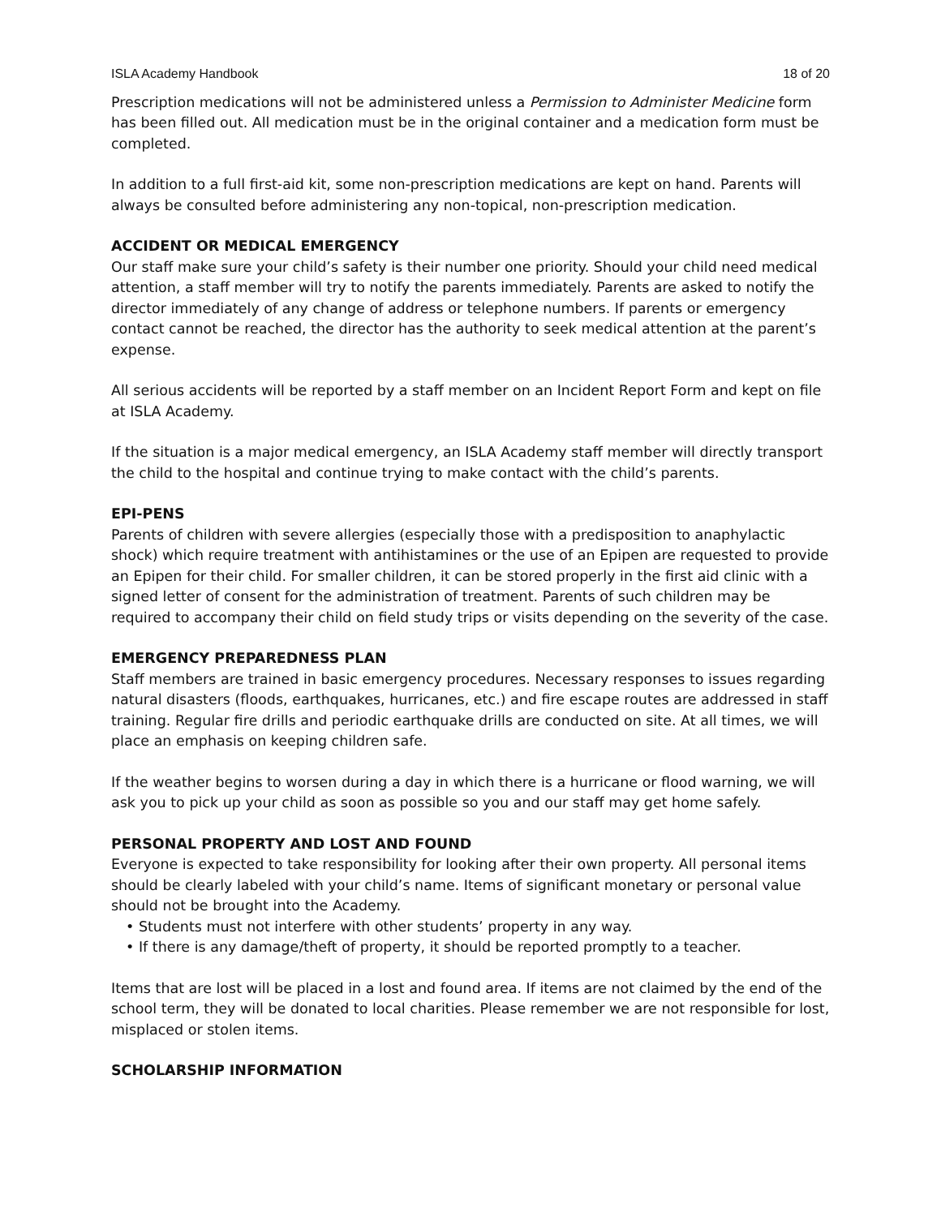ISLA Academy Handbook 18 of 20
Prescription medications will not be administered unless a Permission to Administer Medicine form has been filled out. All medication must be in the original container and a medication form must be completed.
In addition to a full first-aid kit, some non-prescription medications are kept on hand. Parents will always be consulted before administering any non-topical, non-prescription medication.
ACCIDENT OR MEDICAL EMERGENCY
Our staff make sure your child’s safety is their number one priority. Should your child need medical attention, a staff member will try to notify the parents immediately. Parents are asked to notify the director immediately of any change of address or telephone numbers. If parents or emergency contact cannot be reached, the director has the authority to seek medical attention at the parent’s expense.
All serious accidents will be reported by a staff member on an Incident Report Form and kept on file at ISLA Academy.
If the situation is a major medical emergency, an ISLA Academy staff member will directly transport the child to the hospital and continue trying to make contact with the child’s parents.
EPI-PENS
Parents of children with severe allergies (especially those with a predisposition to anaphylactic shock) which require treatment with antihistamines or the use of an Epipen are requested to provide an Epipen for their child. For smaller children, it can be stored properly in the first aid clinic with a signed letter of consent for the administration of treatment. Parents of such children may be required to accompany their child on field study trips or visits depending on the severity of the case.
EMERGENCY PREPAREDNESS PLAN
Staff members are trained in basic emergency procedures. Necessary responses to issues regarding natural disasters (floods, earthquakes, hurricanes, etc.) and fire escape routes are addressed in staff training. Regular fire drills and periodic earthquake drills are conducted on site. At all times, we will place an emphasis on keeping children safe.
If the weather begins to worsen during a day in which there is a hurricane or flood warning, we will ask you to pick up your child as soon as possible so you and our staff may get home safely.
PERSONAL PROPERTY AND LOST AND FOUND
Everyone is expected to take responsibility for looking after their own property. All personal items should be clearly labeled with your child’s name. Items of significant monetary or personal value should not be brought into the Academy.
• Students must not interfere with other students’ property in any way.
• If there is any damage/theft of property, it should be reported promptly to a teacher.
Items that are lost will be placed in a lost and found area. If items are not claimed by the end of the school term, they will be donated to local charities. Please remember we are not responsible for lost, misplaced or stolen items.
SCHOLARSHIP INFORMATION